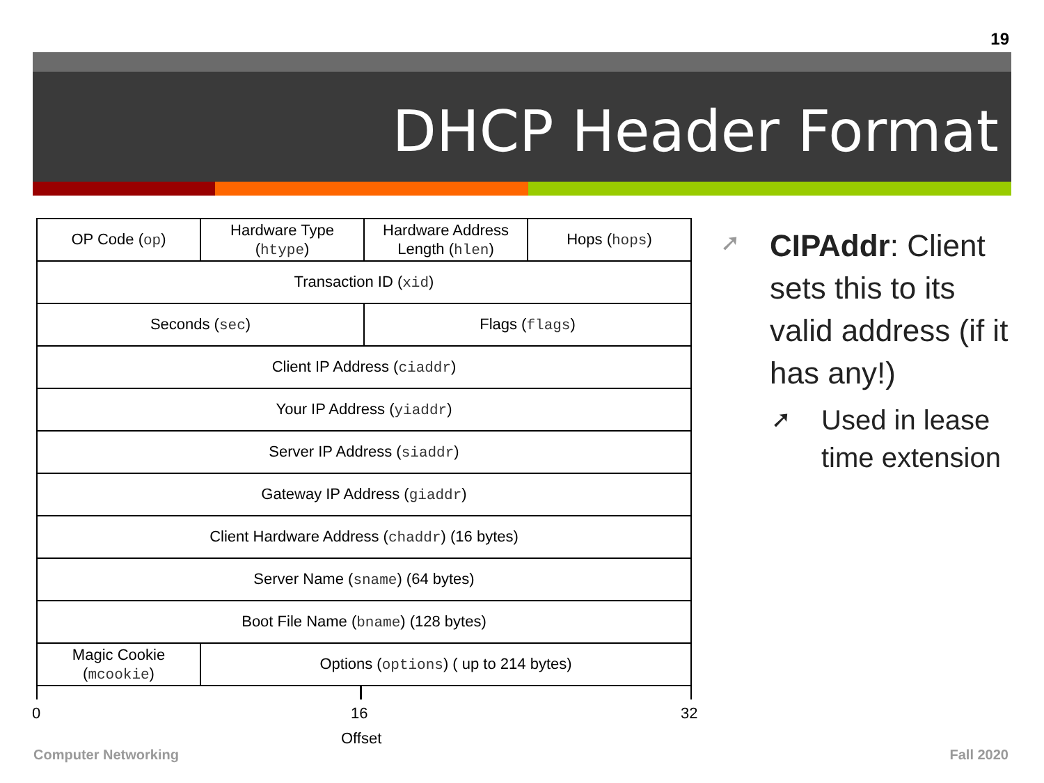19
DHCP Header Format
| OP Code ( op ) | Hardware Type ( htype ) | Hardware Address Length ( hlen ) | Hops ( hops ) |
| Transaction ID ( xid ) | | | |
| Seconds ( sec ) | | Flags ( flags ) | |
| Client IP Address ( ciaddr ) | | | |
| Your IP Address ( yiaddr ) | | | |
| Server IP Address ( siaddr ) | | | |
| Gateway IP Address ( giaddr ) | | | |
| Client Hardware Address ( chaddr ) (16 bytes) | | | |
| Server Name ( sname ) (64 bytes) | | | |
| Boot File Name ( bname ) (128 bytes) | | | |
| Magic Cookie ( mcookie ) | Options ( options ) ( up to 214 bytes) | | |
0 16 32
Offset
➚
➚
CIPAddr: Client sets this to its valid address (if it has any!)
Used in lease time extension
Computer Networking Fall 2020